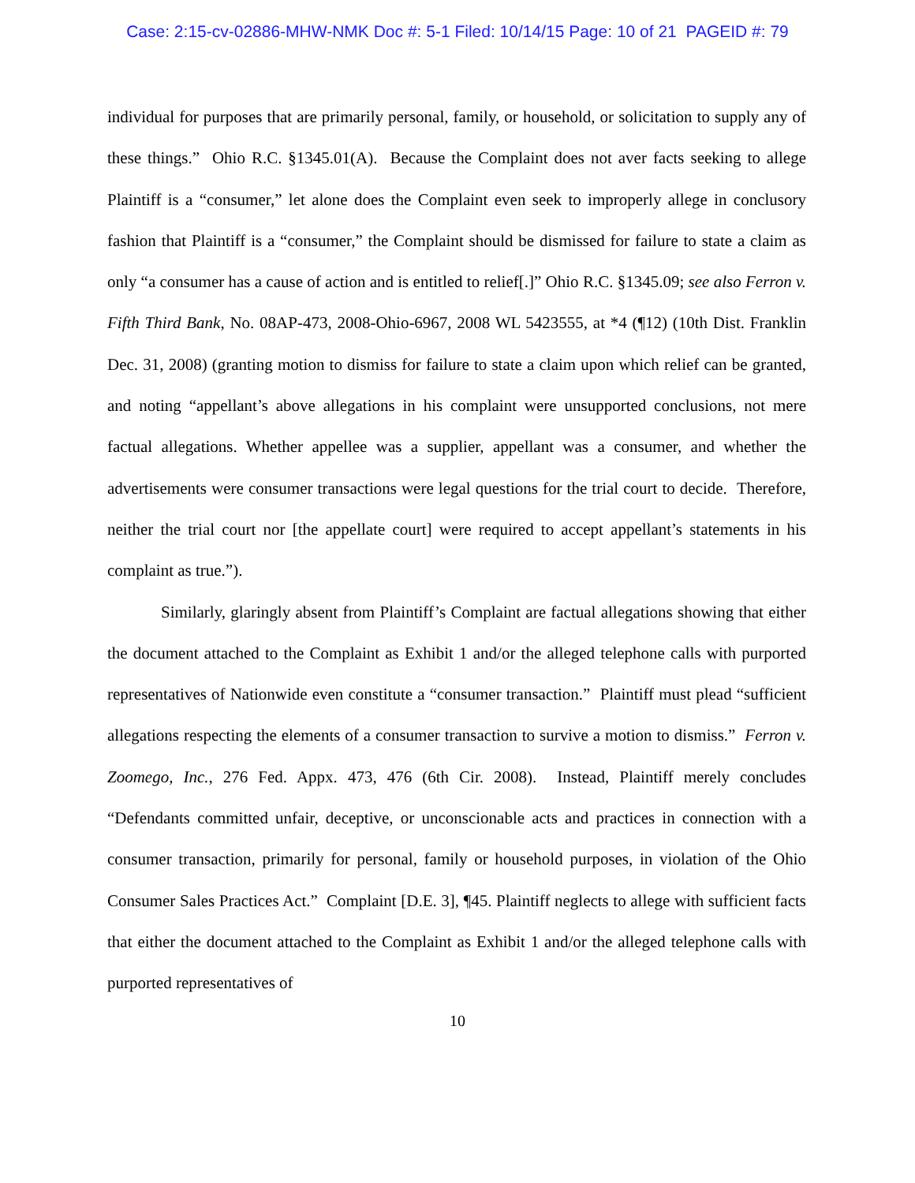Case: 2:15-cv-02886-MHW-NMK Doc #: 5-1 Filed: 10/14/15 Page: 10 of 21 PAGEID #: 79
individual for purposes that are primarily personal, family, or household, or solicitation to supply any of these things.” Ohio R.C. §1345.01(A). Because the Complaint does not aver facts seeking to allege Plaintiff is a “consumer,” let alone does the Complaint even seek to improperly allege in conclusory fashion that Plaintiff is a “consumer,” the Complaint should be dismissed for failure to state a claim as only “a consumer has a cause of action and is entitled to relief[.]” Ohio R.C. §1345.09; see also Ferron v. Fifth Third Bank, No. 08AP-473, 2008-Ohio-6967, 2008 WL 5423555, at *4 (¶12) (10th Dist. Franklin Dec. 31, 2008) (granting motion to dismiss for failure to state a claim upon which relief can be granted, and noting “appellant’s above allegations in his complaint were unsupported conclusions, not mere factual allegations. Whether appellee was a supplier, appellant was a consumer, and whether the advertisements were consumer transactions were legal questions for the trial court to decide. Therefore, neither the trial court nor [the appellate court] were required to accept appellant’s statements in his complaint as true.”).
Similarly, glaringly absent from Plaintiff’s Complaint are factual allegations showing that either the document attached to the Complaint as Exhibit 1 and/or the alleged telephone calls with purported representatives of Nationwide even constitute a “consumer transaction.” Plaintiff must plead “sufficient allegations respecting the elements of a consumer transaction to survive a motion to dismiss.” Ferron v. Zoomego, Inc., 276 Fed. Appx. 473, 476 (6th Cir. 2008). Instead, Plaintiff merely concludes “Defendants committed unfair, deceptive, or unconscionable acts and practices in connection with a consumer transaction, primarily for personal, family or household purposes, in violation of the Ohio Consumer Sales Practices Act.” Complaint [D.E. 3], ¶45. Plaintiff neglects to allege with sufficient facts that either the document attached to the Complaint as Exhibit 1 and/or the alleged telephone calls with purported representatives of
10